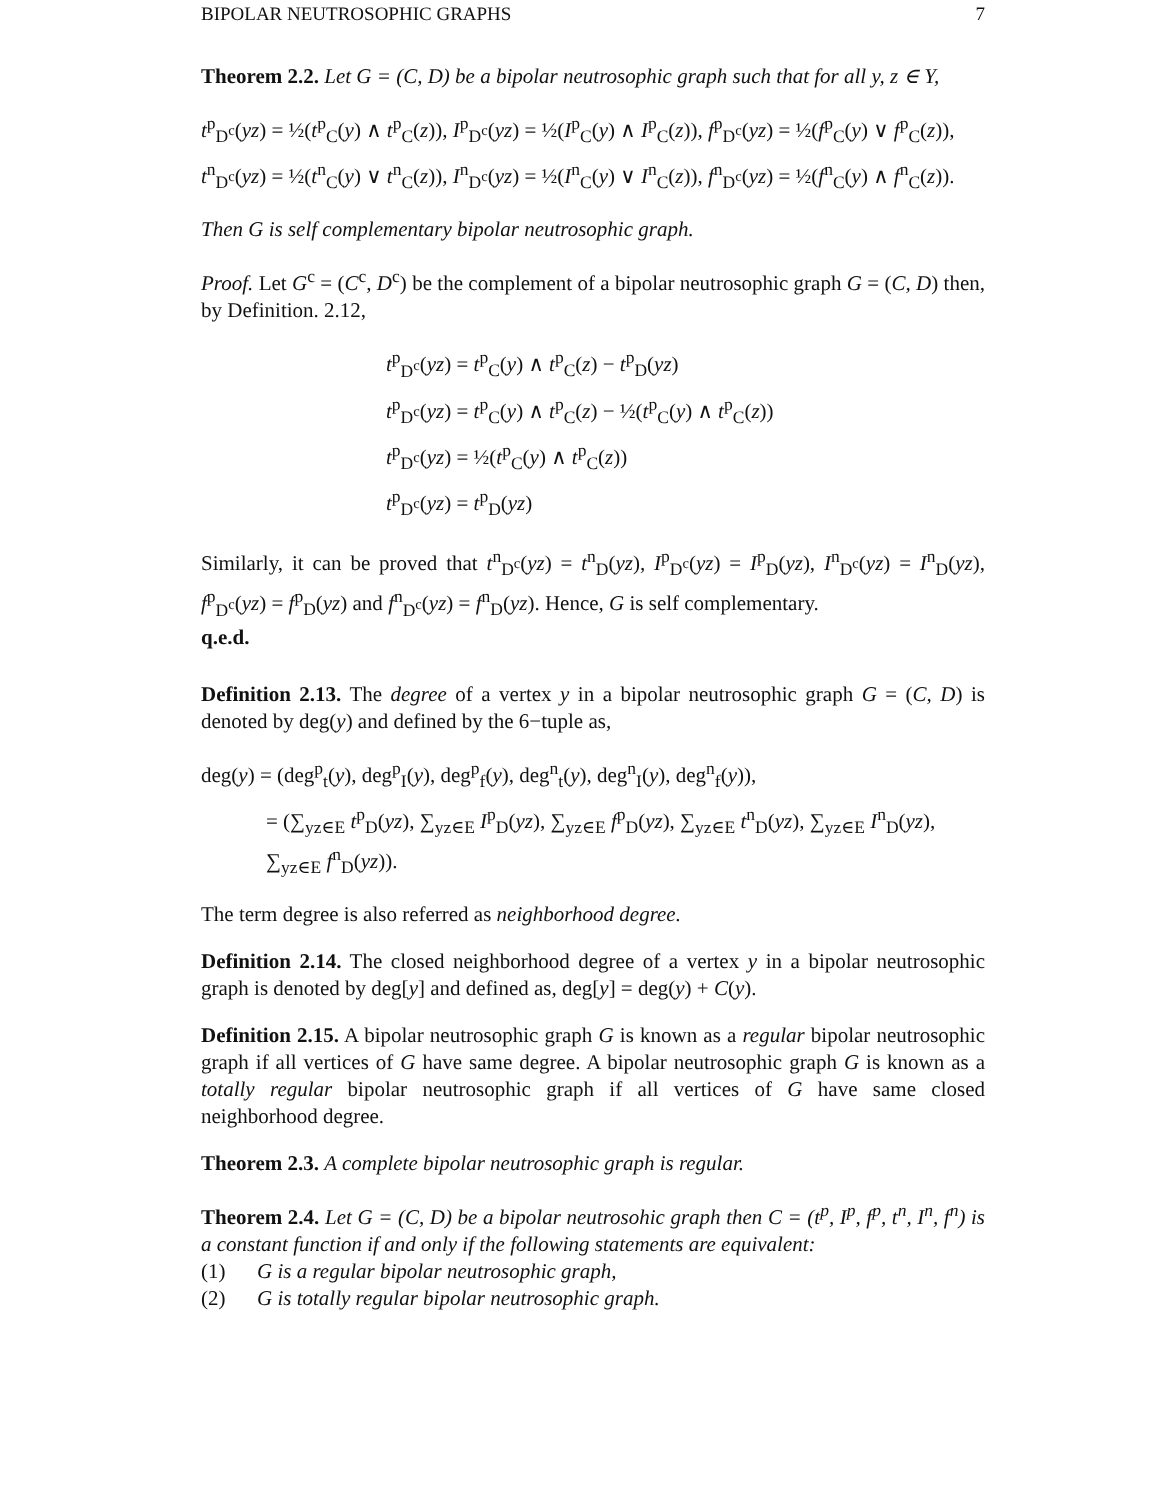BIPOLAR NEUTROSOPHIC GRAPHS 7
Theorem 2.2. Let G = (C, D) be a bipolar neutrosophic graph such that for all y, z ∈ Y,
t<sup>p</sup><sub>D<sup>c</sup></sub>(yz) = ½(t<sup>p</sup><sub>C</sub>(y) ∧ t<sup>p</sup><sub>C</sub>(z)), I<sup>p</sup><sub>D<sup>c</sup></sub>(yz) = ½(I<sup>p</sup><sub>C</sub>(y) ∧ I<sup>p</sup><sub>C</sub>(z)), f<sup>p</sup><sub>D<sup>c</sup></sub>(yz) = ½(f<sup>p</sup><sub>C</sub>(y) ∨ f<sup>p</sup><sub>C</sub>(z)),
t<sup>n</sup><sub>D<sup>c</sup></sub>(yz) = ½(t<sup>n</sup><sub>C</sub>(y) ∨ t<sup>n</sup><sub>C</sub>(z)), I<sup>n</sup><sub>D<sup>c</sup></sub>(yz) = ½(I<sup>n</sup><sub>C</sub>(y) ∨ I<sup>n</sup><sub>C</sub>(z)), f<sup>n</sup><sub>D<sup>c</sup></sub>(yz) = ½(f<sup>n</sup><sub>C</sub>(y) ∧ f<sup>n</sup><sub>C</sub>(z)).
Then G is self complementary bipolar neutrosophic graph.
Proof. Let G<sup>c</sup> = (C<sup>c</sup>, D<sup>c</sup>) be the complement of a bipolar neutrosophic graph G = (C, D) then, by Definition. 2.12,
t<sup>p</sup><sub>D<sup>c</sup></sub>(yz) = t<sup>p</sup><sub>C</sub>(y) ∧ t<sup>p</sup><sub>C</sub>(z) − t<sup>p</sup><sub>D</sub>(yz)
t<sup>p</sup><sub>D<sup>c</sup></sub>(yz) = t<sup>p</sup><sub>C</sub>(y) ∧ t<sup>p</sup><sub>C</sub>(z) − ½(t<sup>p</sup><sub>C</sub>(y) ∧ t<sup>p</sup><sub>C</sub>(z))
t<sup>p</sup><sub>D<sup>c</sup></sub>(yz) = ½(t<sup>p</sup><sub>C</sub>(y) ∧ t<sup>p</sup><sub>C</sub>(z))
t<sup>p</sup><sub>D<sup>c</sup></sub>(yz) = t<sup>p</sup><sub>D</sub>(yz)
Similarly, it can be proved that t<sup>n</sup><sub>D<sup>c</sup></sub>(yz) = t<sup>n</sup><sub>D</sub>(yz), I<sup>p</sup><sub>D<sup>c</sup></sub>(yz) = I<sup>p</sup><sub>D</sub>(yz), I<sup>n</sup><sub>D<sup>c</sup></sub>(yz) = I<sup>n</sup><sub>D</sub>(yz), f<sup>p</sup><sub>D<sup>c</sup></sub>(yz) = f<sup>p</sup><sub>D</sub>(yz) and f<sup>n</sup><sub>D<sup>c</sup></sub>(yz) = f<sup>n</sup><sub>D</sub>(yz). Hence, G is self complementary.
q.e.d.
Definition 2.13. The degree of a vertex y in a bipolar neutrosophic graph G = (C, D) is denoted by deg(y) and defined by the 6−tuple as,
deg(y) = (deg<sup>p</sup><sub>t</sub>(y), deg<sup>p</sup><sub>I</sub>(y), deg<sup>p</sup><sub>f</sub>(y), deg<sup>n</sup><sub>t</sub>(y), deg<sup>n</sup><sub>I</sub>(y), deg<sup>n</sup><sub>f</sub>(y)),
= (∑<sub>yz∈E</sub> t<sup>p</sup><sub>D</sub>(yz), ∑<sub>yz∈E</sub> I<sup>p</sup><sub>D</sub>(yz), ∑<sub>yz∈E</sub> f<sup>p</sup><sub>D</sub>(yz), ∑<sub>yz∈E</sub> t<sup>n</sup><sub>D</sub>(yz), ∑<sub>yz∈E</sub> I<sup>n</sup><sub>D</sub>(yz), ∑<sub>yz∈E</sub> f<sup>n</sup><sub>D</sub>(yz)).
The term degree is also referred as neighborhood degree.
Definition 2.14. The closed neighborhood degree of a vertex y in a bipolar neutrosophic graph is denoted by deg[y] and defined as, deg[y] = deg(y) + C(y).
Definition 2.15. A bipolar neutrosophic graph G is known as a regular bipolar neutrosophic graph if all vertices of G have same degree. A bipolar neutrosophic graph G is known as a totally regular bipolar neutrosophic graph if all vertices of G have same closed neighborhood degree.
Theorem 2.3. A complete bipolar neutrosophic graph is regular.
Theorem 2.4. Let G = (C, D) be a bipolar neutrosohic graph then C = (t<sup>p</sup>, I<sup>p</sup>, f<sup>p</sup>, t<sup>n</sup>, I<sup>n</sup>, f<sup>n</sup>) is a constant function if and only if the following statements are equivalent:
(1) G is a regular bipolar neutrosophic graph,
(2) G is totally regular bipolar neutrosophic graph.